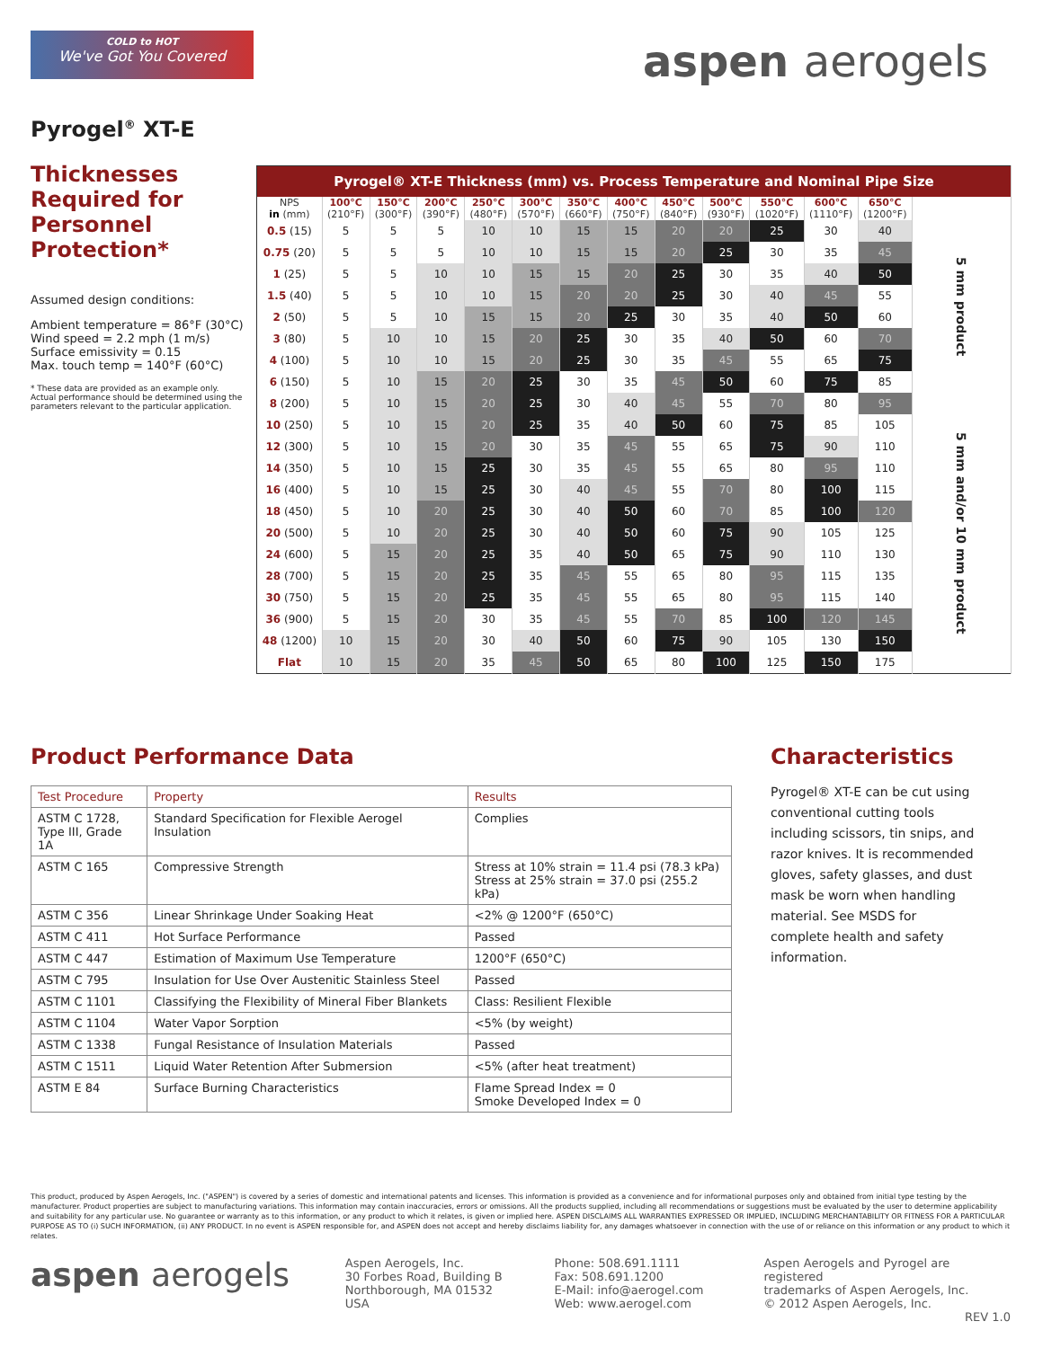COLD to HOT
We've Got You Covered
aspen aerogels
Pyrogel<sup>®</sup> XT-E
Thicknesses Required for Personnel Protection*
Assumed design conditions:
Ambient temperature = 86°F (30°C)
Wind speed = 2.2 mph (1 m/s)
Surface emissivity = 0.15
Max. touch temp = 140°F (60°C)
* These data are provided as an example only. Actual performance should be determined using the parameters relevant to the particular application.
| Pyrogel® XT-E Thickness (mm) vs. Process Temperature and Nominal Pipe Size | | | | | | | | | | | | | |
| --- | --- | --- | --- | --- | --- | --- | --- | --- | --- | --- | --- | --- | --- |
| NPS in (mm) | 100°C (210°F) | 150°C (300°F) | 200°C (390°F) | 250°C (480°F) | 300°C (570°F) | 350°C (660°F) | 400°C (750°F) | 450°C (840°F) | 500°C (930°F) | 550°C (1020°F) | 600°C (1110°F) | 650°C (1200°F) | |
| 0.5 (15) | 5 | 5 | 5 | 10 | 10 | 15 | 15 | 20 | 20 | 25 | 30 | 40 | 5 mm product |
| 0.75 (20) | 5 | 5 | 5 | 10 | 10 | 15 | 15 | 20 | 25 | 30 | 35 | 45 | |
| 1 (25) | 5 | 5 | 10 | 10 | 15 | 15 | 20 | 25 | 30 | 35 | 40 | 50 | |
| 1.5 (40) | 5 | 5 | 10 | 10 | 15 | 20 | 20 | 25 | 30 | 40 | 45 | 55 | |
| 2 (50) | 5 | 5 | 10 | 15 | 15 | 20 | 25 | 30 | 35 | 40 | 50 | 60 | |
| 3 (80) | 5 | 10 | 10 | 15 | 20 | 25 | 30 | 35 | 40 | 50 | 60 | 70 | |
| 4 (100) | 5 | 10 | 10 | 15 | 20 | 25 | 30 | 35 | 45 | 55 | 65 | 75 | |
| 6 (150) | 5 | 10 | 15 | 20 | 25 | 30 | 35 | 45 | 50 | 60 | 75 | 85 | |
| 8 (200) | 5 | 10 | 15 | 20 | 25 | 30 | 40 | 45 | 55 | 70 | 80 | 95 | 5 mm and/or 10 mm product |
| 10 (250) | 5 | 10 | 15 | 20 | 25 | 35 | 40 | 50 | 60 | 75 | 85 | 105 | |
| 12 (300) | 5 | 10 | 15 | 20 | 30 | 35 | 45 | 55 | 65 | 75 | 90 | 110 | |
| 14 (350) | 5 | 10 | 15 | 25 | 30 | 35 | 45 | 55 | 65 | 80 | 95 | 110 | |
| 16 (400) | 5 | 10 | 15 | 25 | 30 | 40 | 45 | 55 | 70 | 80 | 100 | 115 | |
| 18 (450) | 5 | 10 | 20 | 25 | 30 | 40 | 50 | 60 | 70 | 85 | 100 | 120 | |
| 20 (500) | 5 | 10 | 20 | 25 | 30 | 40 | 50 | 60 | 75 | 90 | 105 | 125 | |
| 24 (600) | 5 | 15 | 20 | 25 | 35 | 40 | 50 | 65 | 75 | 90 | 110 | 130 | |
| 28 (700) | 5 | 15 | 20 | 25 | 35 | 45 | 55 | 65 | 80 | 95 | 115 | 135 | |
| 30 (750) | 5 | 15 | 20 | 25 | 35 | 45 | 55 | 65 | 80 | 95 | 115 | 140 | |
| 36 (900) | 5 | 15 | 20 | 30 | 35 | 45 | 55 | 70 | 85 | 100 | 120 | 145 | |
| 48 (1200) | 10 | 15 | 20 | 30 | 40 | 50 | 60 | 75 | 90 | 105 | 130 | 150 | |
| Flat | 10 | 15 | 20 | 35 | 45 | 50 | 65 | 80 | 100 | 125 | 150 | 175 | |
Product Performance Data
| Test Procedure | Property | Results |
| ASTM C 1728, Type III, Grade 1A | Standard Specification for Flexible Aerogel Insulation | Complies |
| ASTM C 165 | Compressive Strength | Stress at 10% strain = 11.4 psi (78.3 kPa) Stress at 25% strain = 37.0 psi (255.2 kPa) |
| ASTM C 356 | Linear Shrinkage Under Soaking Heat | <2% @ 1200°F (650°C) |
| ASTM C 411 | Hot Surface Performance | Passed |
| ASTM C 447 | Estimation of Maximum Use Temperature | 1200°F (650°C) |
| ASTM C 795 | Insulation for Use Over Austenitic Stainless Steel | Passed |
| ASTM C 1101 | Classifying the Flexibility of Mineral Fiber Blankets | Class: Resilient Flexible |
| ASTM C 1104 | Water Vapor Sorption | <5% (by weight) |
| ASTM C 1338 | Fungal Resistance of Insulation Materials | Passed |
| ASTM C 1511 | Liquid Water Retention After Submersion | <5% (after heat treatment) |
| ASTM E 84 | Surface Burning Characteristics | Flame Spread Index = 0 Smoke Developed Index = 0 |
Characteristics
Pyrogel® XT-E can be cut using conventional cutting tools including scissors, tin snips, and razor knives. It is recommended gloves, safety glasses, and dust mask be worn when handling material. See MSDS for complete health and safety information.
This product, produced by Aspen Aerogels, Inc. ("ASPEN") is covered by a series of domestic and international patents and licenses. This information is provided as a convenience and for informational purposes only and obtained from initial type testing by the manufacturer. Product properties are subject to manufacturing variations. This information may contain inaccuracies, errors or omissions. All the products supplied, including all recommendations or suggestions must be evaluated by the user to determine applicability and suitability for any particular use. No guarantee or warranty as to this information, or any product to which it relates, is given or implied here. ASPEN DISCLAIMS ALL WARRANTIES EXPRESSED OR IMPLIED, INCLUDING MERCHANTABILITY OR FITNESS FOR A PARTICULAR PURPOSE AS TO (i) SUCH INFORMATION, (ii) ANY PRODUCT. In no event is ASPEN responsible for, and ASPEN does not accept and hereby disclaims liability for, any damages whatsoever in connection with the use of or reliance on this information or any product to which it relates.
aspen aerogels
Aspen Aerogels, Inc.
30 Forbes Road, Building B
Northborough, MA 01532
USA
Phone: 508.691.1111
Fax: 508.691.1200
E-Mail: info@aerogel.com
Web: www.aerogel.com
Aspen Aerogels and Pyrogel are registered
trademarks of Aspen Aerogels, Inc.
© 2012 Aspen Aerogels, Inc.
REV 1.0